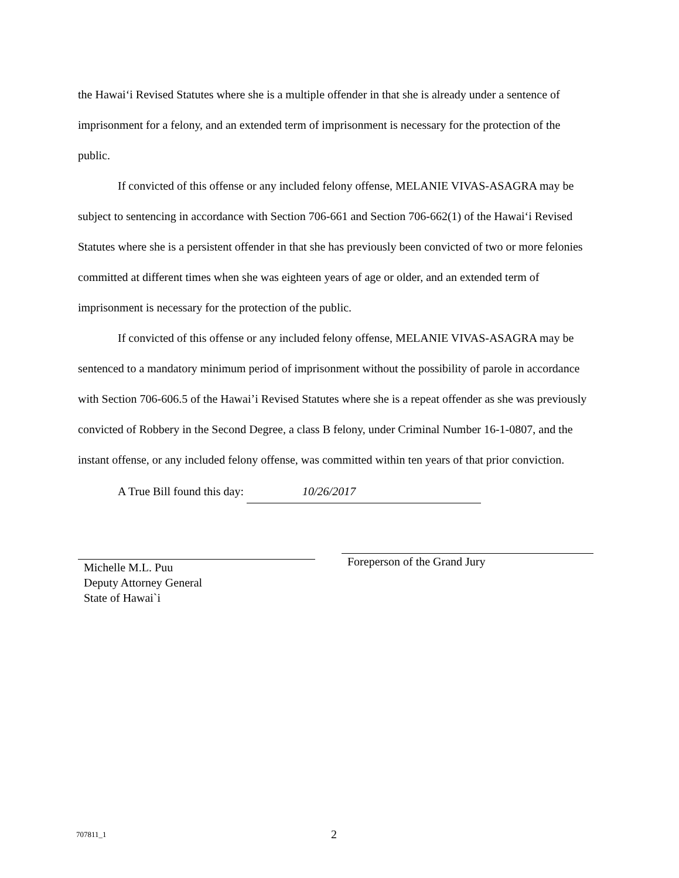the Hawai‘i Revised Statutes where she is a multiple offender in that she is already under a sentence of imprisonment for a felony, and an extended term of imprisonment is necessary for the protection of the public.
If convicted of this offense or any included felony offense, MELANIE VIVAS-ASAGRA may be subject to sentencing in accordance with Section 706-661 and Section 706-662(1) of the Hawai‘i Revised Statutes where she is a persistent offender in that she has previously been convicted of two or more felonies committed at different times when she was eighteen years of age or older, and an extended term of imprisonment is necessary for the protection of the public.
If convicted of this offense or any included felony offense, MELANIE VIVAS-ASAGRA may be sentenced to a mandatory minimum period of imprisonment without the possibility of parole in accordance with Section 706-606.5 of the Hawai’i Revised Statutes where she is a repeat offender as she was previously convicted of Robbery in the Second Degree, a class B felony, under Criminal Number 16-1-0807, and the instant offense, or any included felony offense, was committed within ten years of that prior conviction.
A True Bill found this day: 10/26/2017
Michelle M.L. Puu
Deputy Attorney General
State of Hawai`i
Foreperson of the Grand Jury
707811_1 2